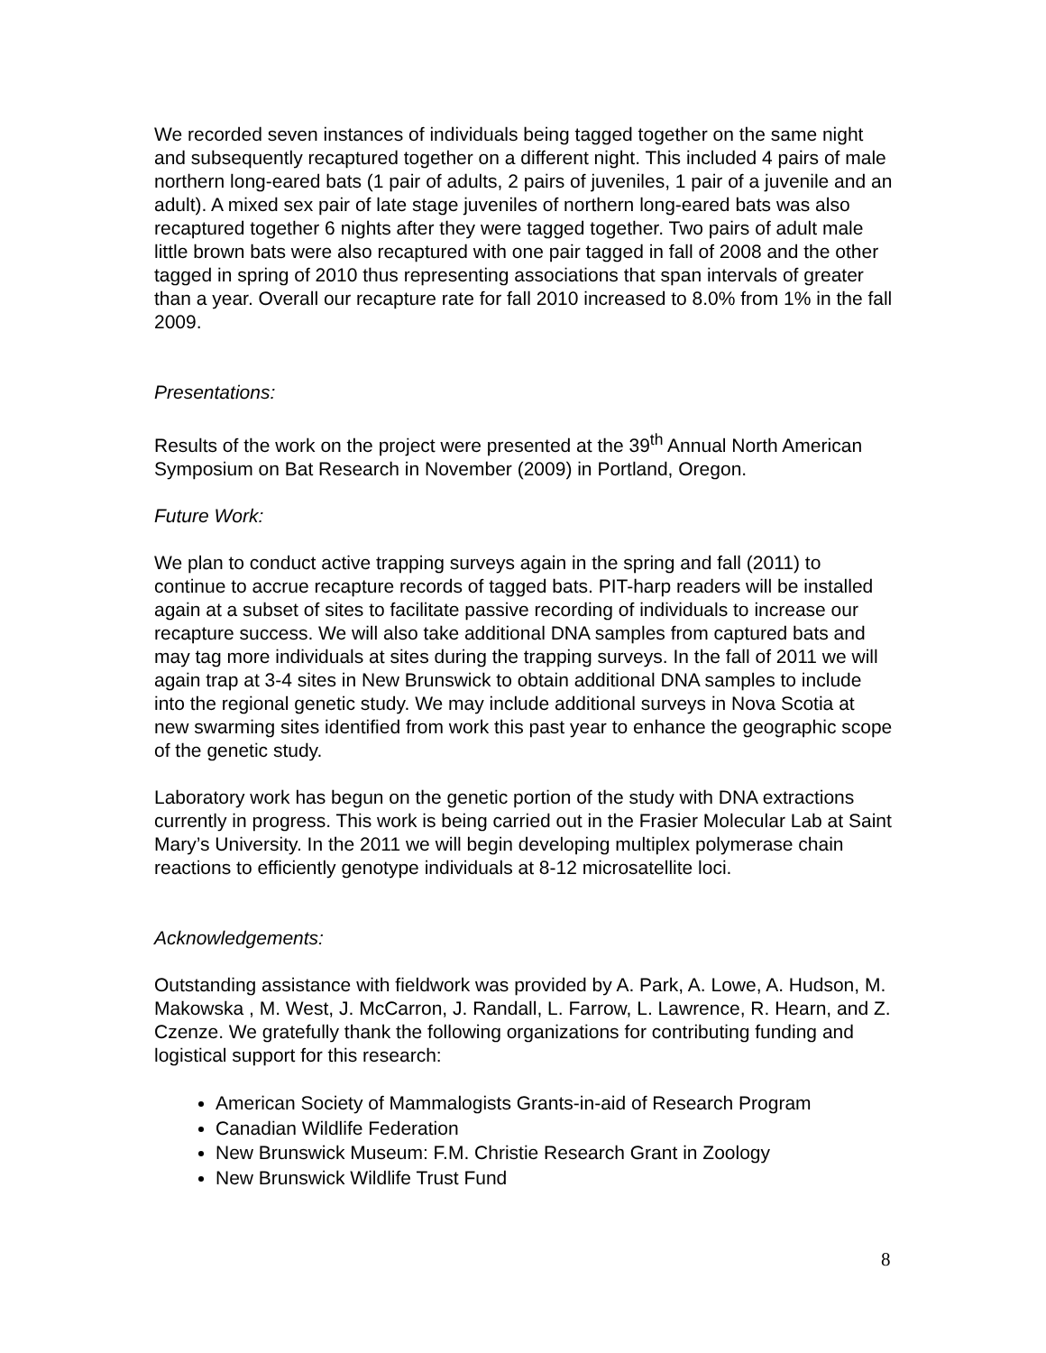We recorded seven instances of individuals being tagged together on the same night and subsequently recaptured together on a different night. This included 4 pairs of male northern long-eared bats (1 pair of adults, 2 pairs of juveniles, 1 pair of a juvenile and an adult). A mixed sex pair of late stage juveniles of northern long-eared bats was also recaptured together 6 nights after they were tagged together. Two pairs of adult male little brown bats were also recaptured with one pair tagged in fall of 2008 and the other tagged in spring of 2010 thus representing associations that span intervals of greater than a year. Overall our recapture rate for fall 2010 increased to 8.0% from 1% in the fall 2009.
Presentations:
Results of the work on the project were presented at the 39<sup>th</sup> Annual North American Symposium on Bat Research in November (2009) in Portland, Oregon.
Future Work:
We plan to conduct active trapping surveys again in the spring and fall (2011) to continue to accrue recapture records of tagged bats. PIT-harp readers will be installed again at a subset of sites to facilitate passive recording of individuals to increase our recapture success. We will also take additional DNA samples from captured bats and may tag more individuals at sites during the trapping surveys. In the fall of 2011 we will again trap at 3-4 sites in New Brunswick to obtain additional DNA samples to include into the regional genetic study. We may include additional surveys in Nova Scotia at new swarming sites identified from work this past year to enhance the geographic scope of the genetic study.
Laboratory work has begun on the genetic portion of the study with DNA extractions currently in progress. This work is being carried out in the Frasier Molecular Lab at Saint Mary’s University. In the 2011 we will begin developing multiplex polymerase chain reactions to efficiently genotype individuals at 8-12 microsatellite loci.
Acknowledgements:
Outstanding assistance with fieldwork was provided by A. Park, A. Lowe, A. Hudson, M. Makowska , M. West, J. McCarron, J. Randall, L. Farrow, L. Lawrence, R. Hearn, and Z. Czenze. We gratefully thank the following organizations for contributing funding and logistical support for this research:
American Society of Mammalogists Grants-in-aid of Research Program
Canadian Wildlife Federation
New Brunswick Museum: F.M. Christie Research Grant in Zoology
New Brunswick Wildlife Trust Fund
8